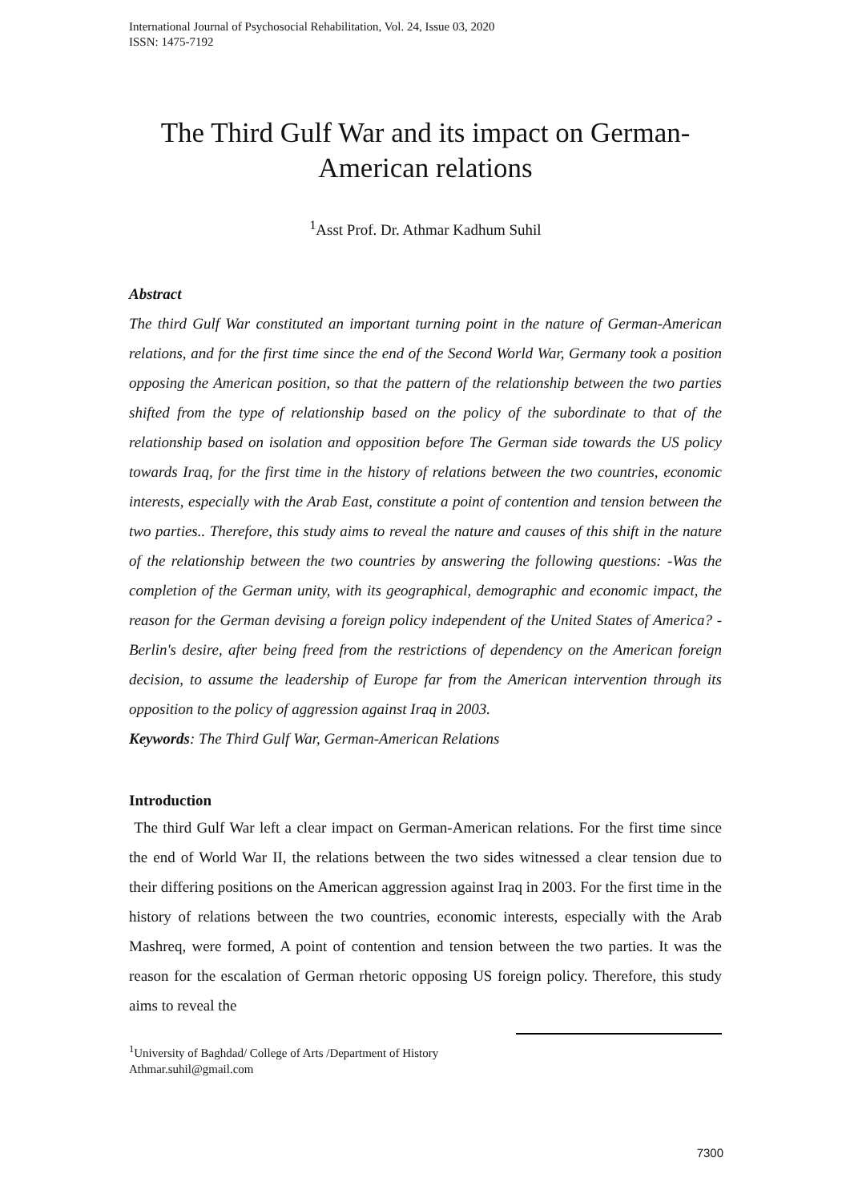International Journal of Psychosocial Rehabilitation, Vol. 24, Issue 03, 2020
ISSN: 1475-7192
The Third Gulf War and its impact on German-American relations
<sup>1</sup> Asst Prof. Dr. Athmar Kadhum Suhil
Abstract
The third Gulf War constituted an important turning point in the nature of German-American relations, and for the first time since the end of the Second World War, Germany took a position opposing the American position, so that the pattern of the relationship between the two parties shifted from the type of relationship based on the policy of the subordinate to that of the relationship based on isolation and opposition before The German side towards the US policy towards Iraq, for the first time in the history of relations between the two countries, economic interests, especially with the Arab East, constitute a point of contention and tension between the two parties.. Therefore, this study aims to reveal the nature and causes of this shift in the nature of the relationship between the two countries by answering the following questions: -Was the completion of the German unity, with its geographical, demographic and economic impact, the reason for the German devising a foreign policy independent of the United States of America? -Berlin's desire, after being freed from the restrictions of dependency on the American foreign decision, to assume the leadership of Europe far from the American intervention through its opposition to the policy of aggression against Iraq in 2003.
Keywords: The Third Gulf War, German-American Relations
Introduction
The third Gulf War left a clear impact on German-American relations. For the first time since the end of World War II, the relations between the two sides witnessed a clear tension due to their differing positions on the American aggression against Iraq in 2003. For the first time in the history of relations between the two countries, economic interests, especially with the Arab Mashreq, were formed, A point of contention and tension between the two parties. It was the reason for the escalation of German rhetoric opposing US foreign policy. Therefore, this study aims to reveal the
<sup>1</sup> University of Baghdad/ College of Arts /Department of History
Athmar.suhil@gmail.com
7300